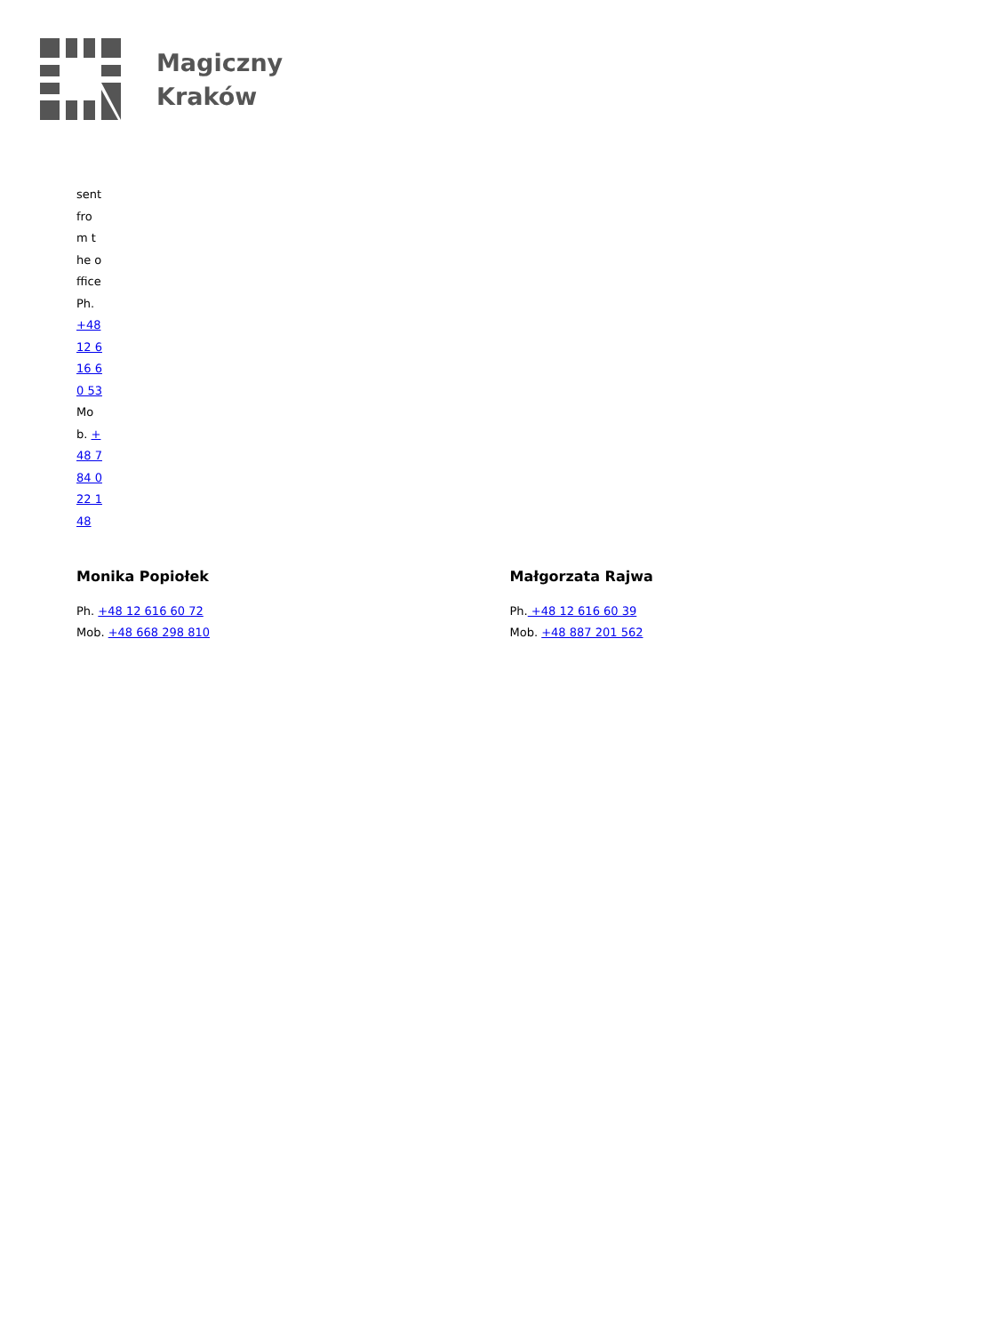Magiczny
Kraków
sent from the office Ph. +48 12 616 60 53 Mob. +48 784 022 148
Monika Popiołek
Ph. +48 12 616 60 72
Mob. +48 668 298 810
Małgorzata Rajwa
Ph. +48 12 616 60 39
Mob. +48 887 201 562